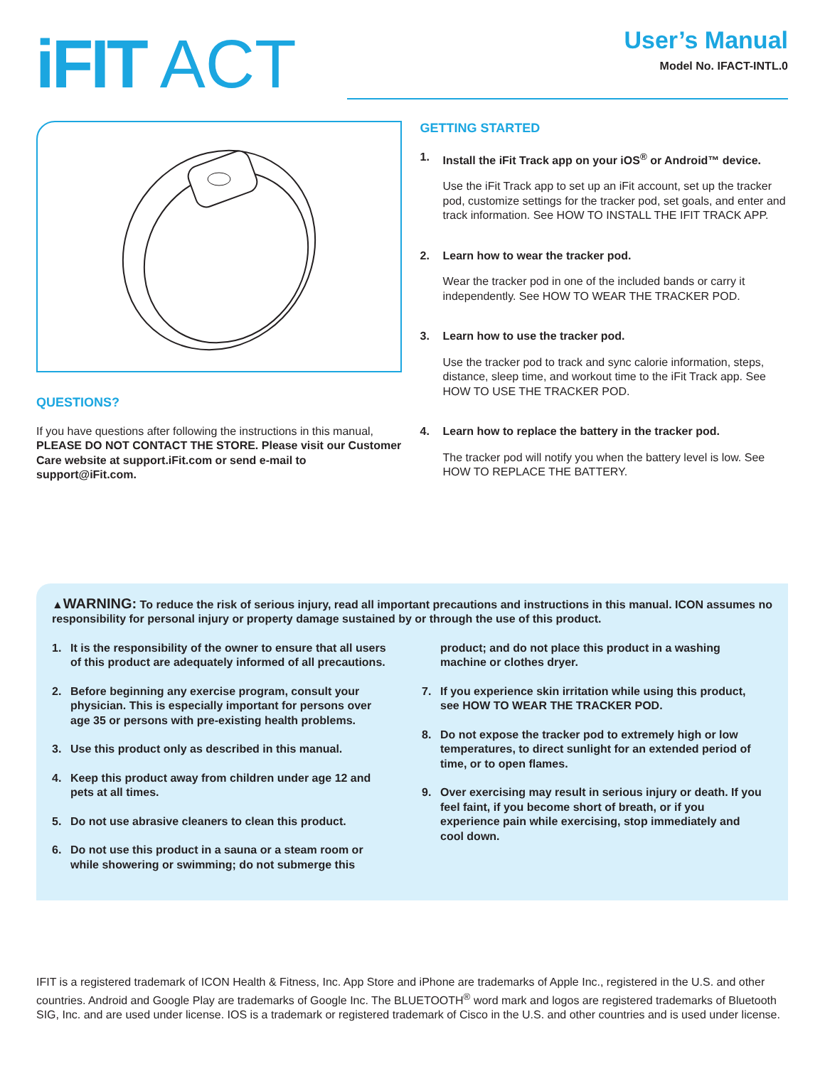iFIT ACT
User’s Manual
Model No. IFACT-INTL.0
QUESTIONS?
If you have questions after following the instructions in this manual, PLEASE DO NOT CONTACT THE STORE. Please visit our Customer Care website at support.iFit.com or send e-mail to support@iFit.com.
GETTING STARTED
1. Install the iFit Track app on your iOS<sup>®</sup> or Android™ device.
Use the iFit Track app to set up an iFit account, set up the tracker pod, customize settings for the tracker pod, set goals, and enter and track information. See HOW TO INSTALL THE IFIT TRACK APP.
2. Learn how to wear the tracker pod.
Wear the tracker pod in one of the included bands or carry it independently. See HOW TO WEAR THE TRACKER POD.
3. Learn how to use the tracker pod.
Use the tracker pod to track and sync calorie information, steps, distance, sleep time, and workout time to the iFit Track app. See HOW TO USE THE TRACKER POD.
4. Learn how to replace the battery in the tracker pod.
The tracker pod will notify you when the battery level is low. See HOW TO REPLACE THE BATTERY.
▲WARNING: To reduce the risk of serious injury, read all important precautions and instructions in this manual. ICON assumes no responsibility for personal injury or property damage sustained by or through the use of this product.
1. It is the responsibility of the owner to ensure that all users of this product are adequately informed of all precautions.
2. Before beginning any exercise program, consult your physician. This is especially important for persons over age 35 or persons with pre-existing health problems.
3. Use this product only as described in this manual.
4. Keep this product away from children under age 12 and pets at all times.
5. Do not use abrasive cleaners to clean this product.
6. Do not use this product in a sauna or a steam room or while showering or swimming; do not submerge this
product; and do not place this product in a washing machine or clothes dryer.
7. If you experience skin irritation while using this product, see HOW TO WEAR THE TRACKER POD.
8. Do not expose the tracker pod to extremely high or low temperatures, to direct sunlight for an extended period of time, or to open flames.
9. Over exercising may result in serious injury or death. If you feel faint, if you become short of breath, or if you experience pain while exercising, stop immediately and cool down.
IFIT is a registered trademark of ICON Health & Fitness, Inc. App Store and iPhone are trademarks of Apple Inc., registered in the U.S. and other countries. Android and Google Play are trademarks of Google Inc. The BLUETOOTH<sup>®</sup> word mark and logos are registered trademarks of Bluetooth SIG, Inc. and are used under license. IOS is a trademark or registered trademark of Cisco in the U.S. and other countries and is used under license.